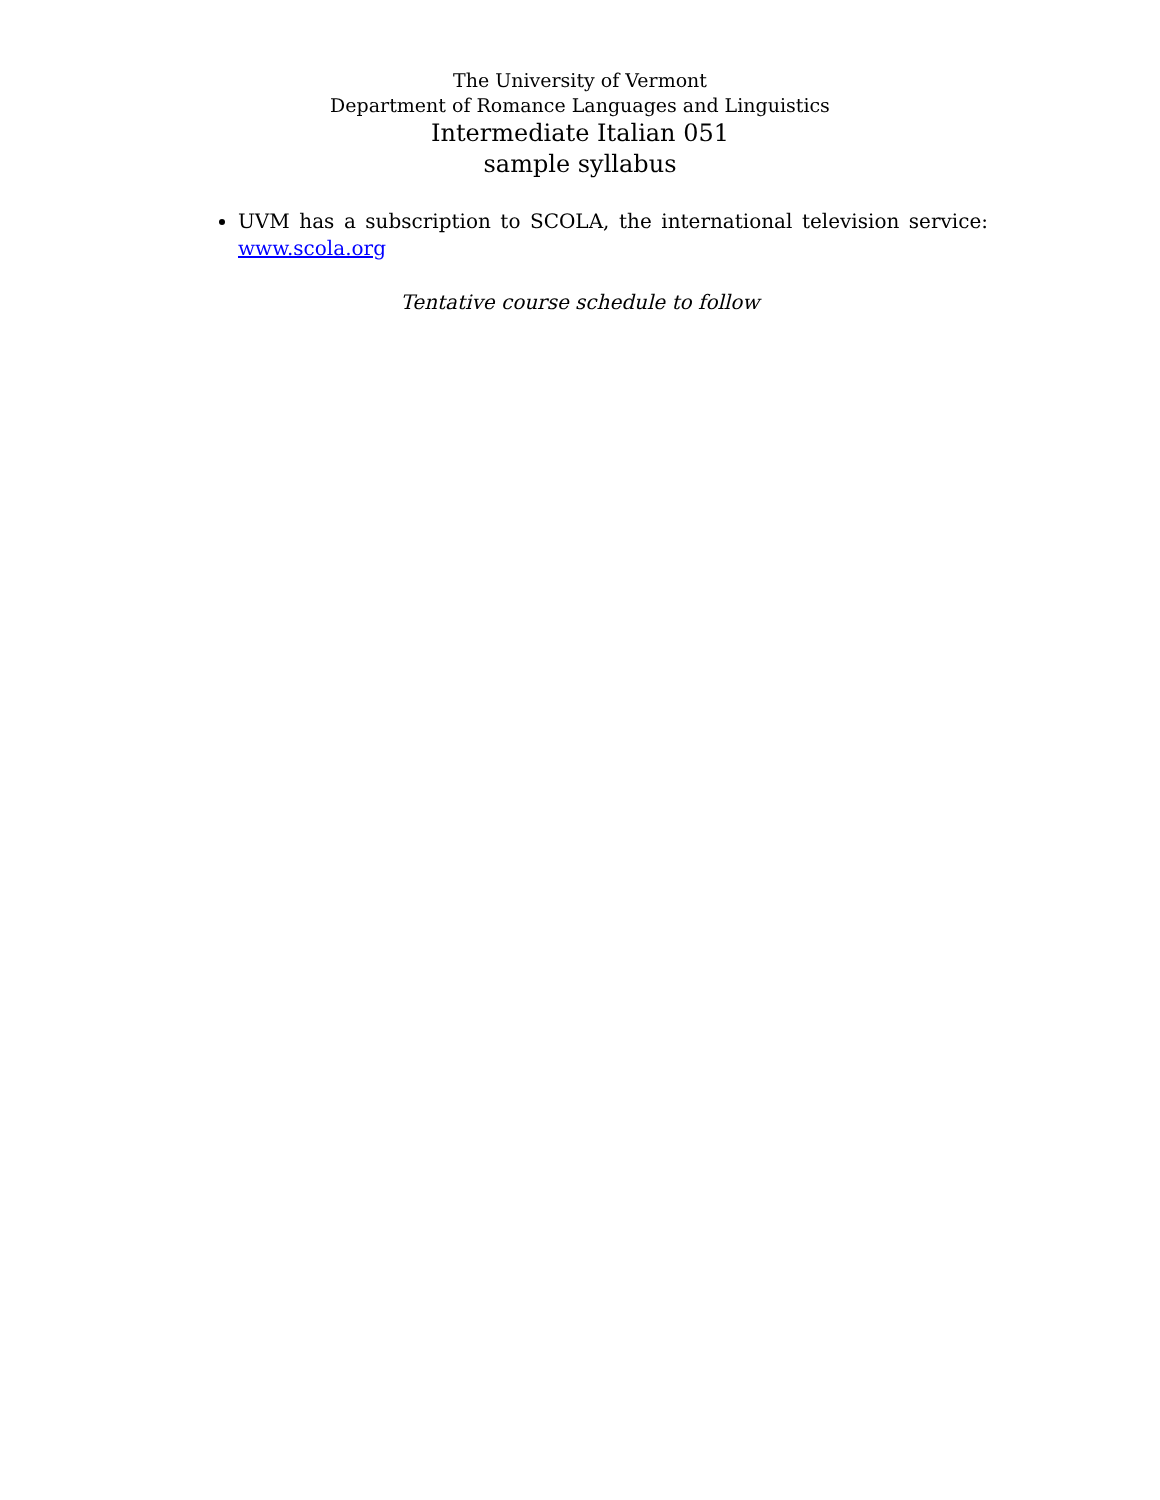The University of Vermont
Department of Romance Languages and Linguistics
Intermediate Italian 051
sample syllabus
UVM has a subscription to SCOLA, the international television service: www.scola.org
Tentative course schedule to follow